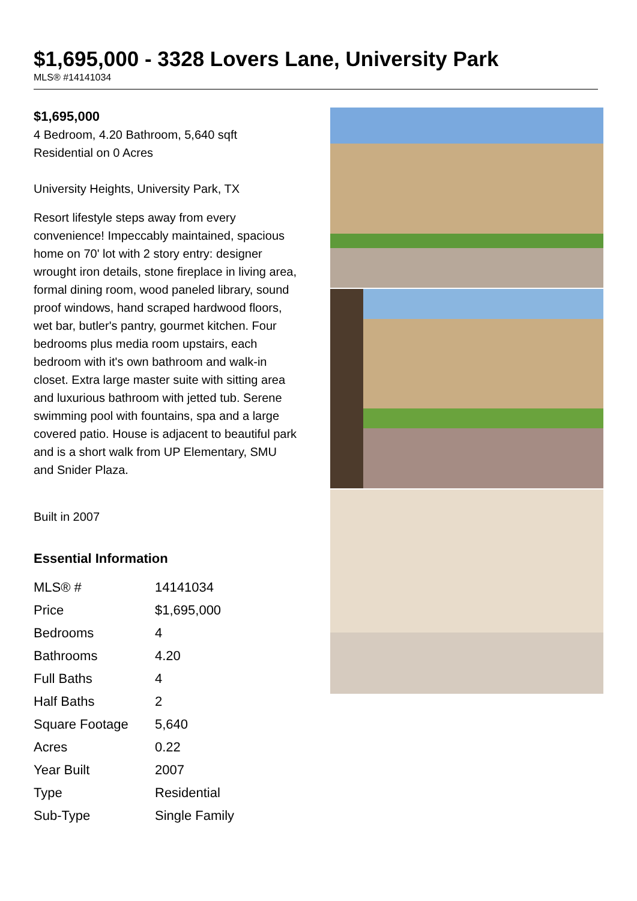$1,695,000 - 3328 Lovers Lane, University Park
MLS® #14141034
$1,695,000
4 Bedroom, 4.20 Bathroom, 5,640 sqft
Residential on 0 Acres
University Heights, University Park, TX
Resort lifestyle steps away from every convenience! Impeccably maintained, spacious home on 70' lot with 2 story entry: designer wrought iron details, stone fireplace in living area, formal dining room, wood paneled library, sound proof windows, hand scraped hardwood floors, wet bar, butler's pantry, gourmet kitchen. Four bedrooms plus media room upstairs, each bedroom with it's own bathroom and walk-in closet. Extra large master suite with sitting area and luxurious bathroom with jetted tub. Serene swimming pool with fountains, spa and a large covered patio. House is adjacent to beautiful park and is a short walk from UP Elementary, SMU and Snider Plaza.
Built in 2007
Essential Information
| MLS® # | 14141034 |
| Price | $1,695,000 |
| Bedrooms | 4 |
| Bathrooms | 4.20 |
| Full Baths | 4 |
| Half Baths | 2 |
| Square Footage | 5,640 |
| Acres | 0.22 |
| Year Built | 2007 |
| Type | Residential |
| Sub-Type | Single Family |